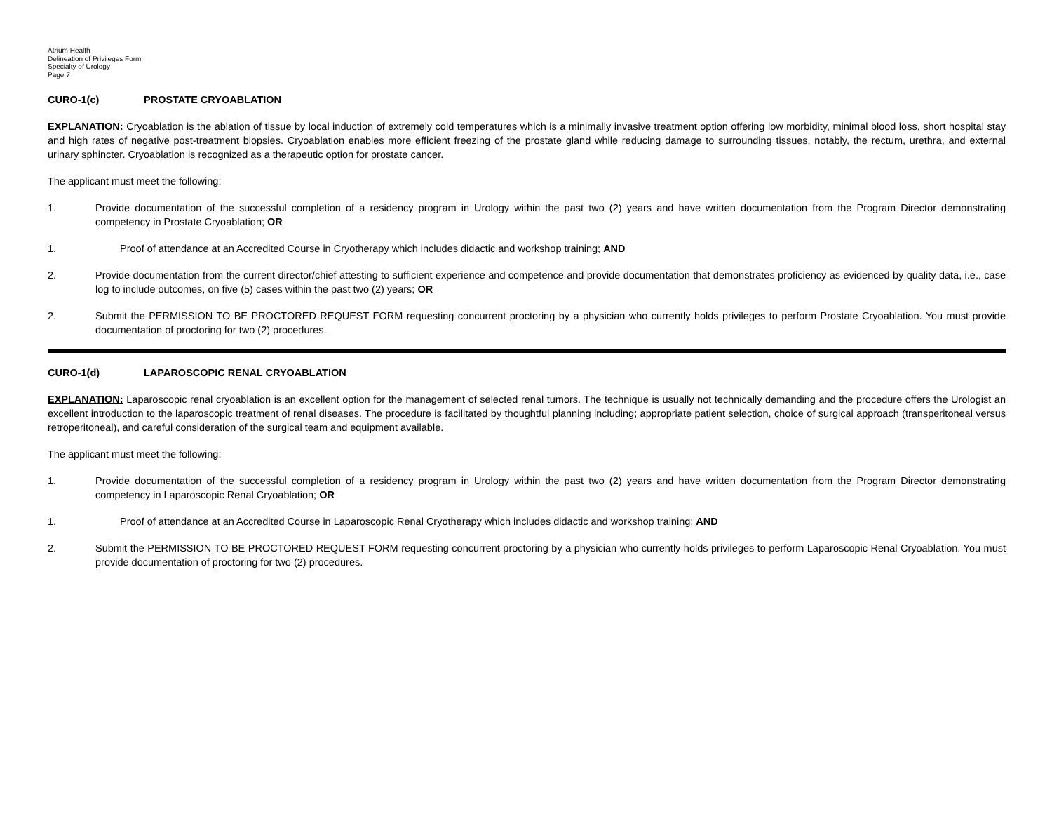Atrium Health
Delineation of Privileges Form
Specialty of Urology
Page 7
CURO-1(c) PROSTATE CRYOABLATION
EXPLANATION: Cryoablation is the ablation of tissue by local induction of extremely cold temperatures which is a minimally invasive treatment option offering low morbidity, minimal blood loss, short hospital stay and high rates of negative post-treatment biopsies. Cryoablation enables more efficient freezing of the prostate gland while reducing damage to surrounding tissues, notably, the rectum, urethra, and external urinary sphincter. Cryoablation is recognized as a therapeutic option for prostate cancer.
The applicant must meet the following:
1. Provide documentation of the successful completion of a residency program in Urology within the past two (2) years and have written documentation from the Program Director demonstrating competency in Prostate Cryoablation; OR
1. Proof of attendance at an Accredited Course in Cryotherapy which includes didactic and workshop training; AND
2. Provide documentation from the current director/chief attesting to sufficient experience and competence and provide documentation that demonstrates proficiency as evidenced by quality data, i.e., case log to include outcomes, on five (5) cases within the past two (2) years; OR
2. Submit the PERMISSION TO BE PROCTORED REQUEST FORM requesting concurrent proctoring by a physician who currently holds privileges to perform Prostate Cryoablation. You must provide documentation of proctoring for two (2) procedures.
CURO-1(d) LAPAROSCOPIC RENAL CRYOABLATION
EXPLANATION: Laparoscopic renal cryoablation is an excellent option for the management of selected renal tumors. The technique is usually not technically demanding and the procedure offers the Urologist an excellent introduction to the laparoscopic treatment of renal diseases. The procedure is facilitated by thoughtful planning including; appropriate patient selection, choice of surgical approach (transperitoneal versus retroperitoneal), and careful consideration of the surgical team and equipment available.
The applicant must meet the following:
1. Provide documentation of the successful completion of a residency program in Urology within the past two (2) years and have written documentation from the Program Director demonstrating competency in Laparoscopic Renal Cryoablation; OR
1. Proof of attendance at an Accredited Course in Laparoscopic Renal Cryotherapy which includes didactic and workshop training; AND
2. Submit the PERMISSION TO BE PROCTORED REQUEST FORM requesting concurrent proctoring by a physician who currently holds privileges to perform Laparoscopic Renal Cryoablation. You must provide documentation of proctoring for two (2) procedures.